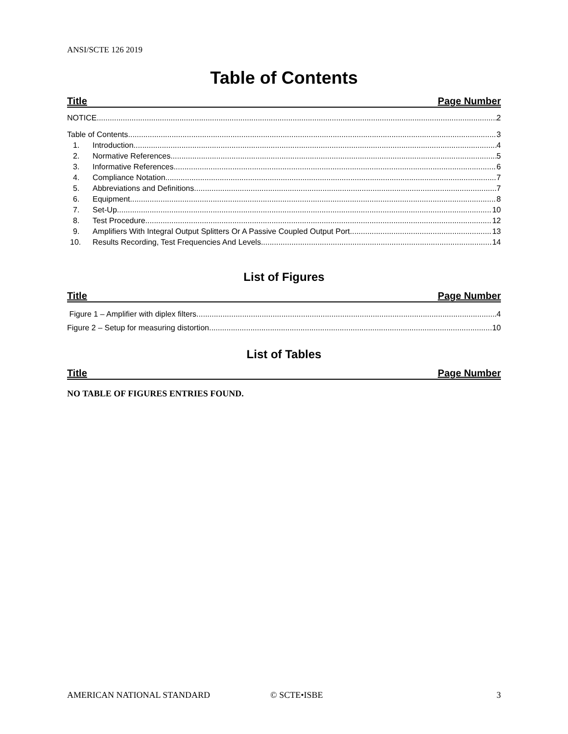ANSI/SCTE 126 2019
Table of Contents
Title Page Number
NOTICE 2
Table of Contents 3
1. Introduction 4
2. Normative References 5
3. Informative References 6
4. Compliance Notation 7
5. Abbreviations and Definitions 7
6. Equipment 8
7. Set-Up 10
8. Test Procedure 12
9. Amplifiers With Integral Output Splitters Or A Passive Coupled Output Port 13
10. Results Recording, Test Frequencies And Levels 14
List of Figures
Title Page Number
Figure 1 – Amplifier with diplex filters 4
Figure 2 – Setup for measuring distortion 10
List of Tables
Title Page Number
NO TABLE OF FIGURES ENTRIES FOUND.
AMERICAN NATIONAL STANDARD © SCTE•ISBE 3